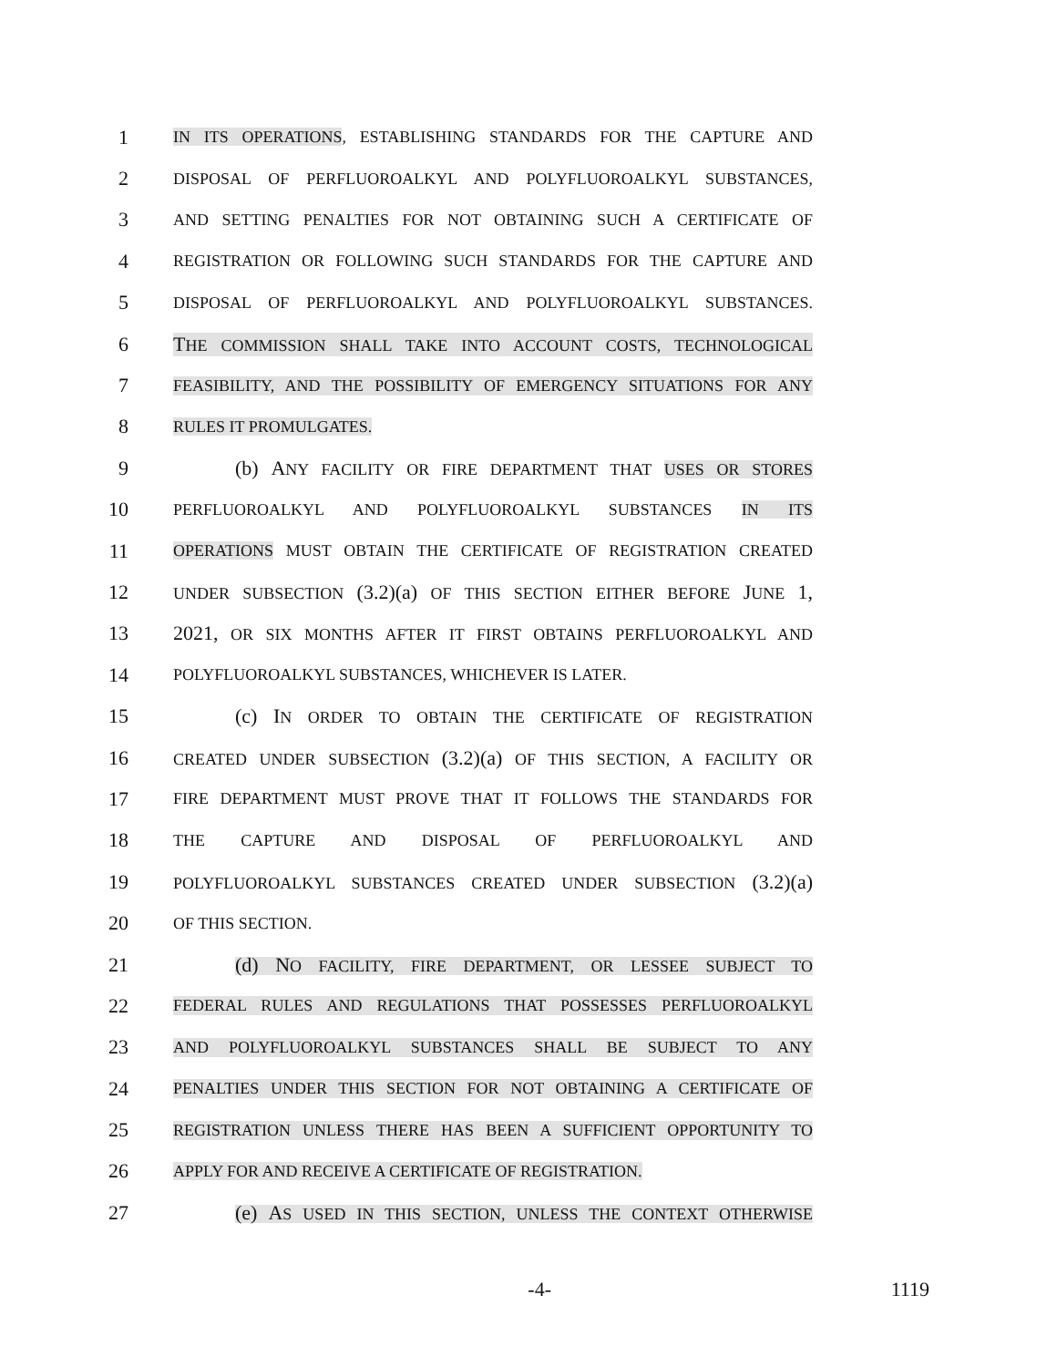1 IN ITS OPERATIONS, ESTABLISHING STANDARDS FOR THE CAPTURE AND
2 DISPOSAL OF PERFLUOROALKYL AND POLYFLUOROALKYL SUBSTANCES,
3 AND SETTING PENALTIES FOR NOT OBTAINING SUCH A CERTIFICATE OF
4 REGISTRATION OR FOLLOWING SUCH STANDARDS FOR THE CAPTURE AND
5 DISPOSAL OF PERFLUOROALKYL AND POLYFLUOROALKYL SUBSTANCES.
6 THE COMMISSION SHALL TAKE INTO ACCOUNT COSTS, TECHNOLOGICAL
7 FEASIBILITY, AND THE POSSIBILITY OF EMERGENCY SITUATIONS FOR ANY
8 RULES IT PROMULGATES.
9 (b) ANY FACILITY OR FIRE DEPARTMENT THAT USES OR STORES
10 PERFLUOROALKYL AND POLYFLUOROALKYL SUBSTANCES IN ITS
11 OPERATIONS MUST OBTAIN THE CERTIFICATE OF REGISTRATION CREATED
12 UNDER SUBSECTION (3.2)(a) OF THIS SECTION EITHER BEFORE JUNE 1,
13 2021, OR SIX MONTHS AFTER IT FIRST OBTAINS PERFLUOROALKYL AND
14 POLYFLUOROALKYL SUBSTANCES, WHICHEVER IS LATER.
15 (c) IN ORDER TO OBTAIN THE CERTIFICATE OF REGISTRATION
16 CREATED UNDER SUBSECTION (3.2)(a) OF THIS SECTION, A FACILITY OR
17 FIRE DEPARTMENT MUST PROVE THAT IT FOLLOWS THE STANDARDS FOR
18 THE CAPTURE AND DISPOSAL OF PERFLUOROALKYL AND
19 POLYFLUOROALKYL SUBSTANCES CREATED UNDER SUBSECTION (3.2)(a)
20 OF THIS SECTION.
21 (d) NO FACILITY, FIRE DEPARTMENT, OR LESSEE SUBJECT TO
22 FEDERAL RULES AND REGULATIONS THAT POSSESSES PERFLUOROALKYL
23 AND POLYFLUOROALKYL SUBSTANCES SHALL BE SUBJECT TO ANY
24 PENALTIES UNDER THIS SECTION FOR NOT OBTAINING A CERTIFICATE OF
25 REGISTRATION UNLESS THERE HAS BEEN A SUFFICIENT OPPORTUNITY TO
26 APPLY FOR AND RECEIVE A CERTIFICATE OF REGISTRATION.
27 (e) AS USED IN THIS SECTION, UNLESS THE CONTEXT OTHERWISE
-4- 1119